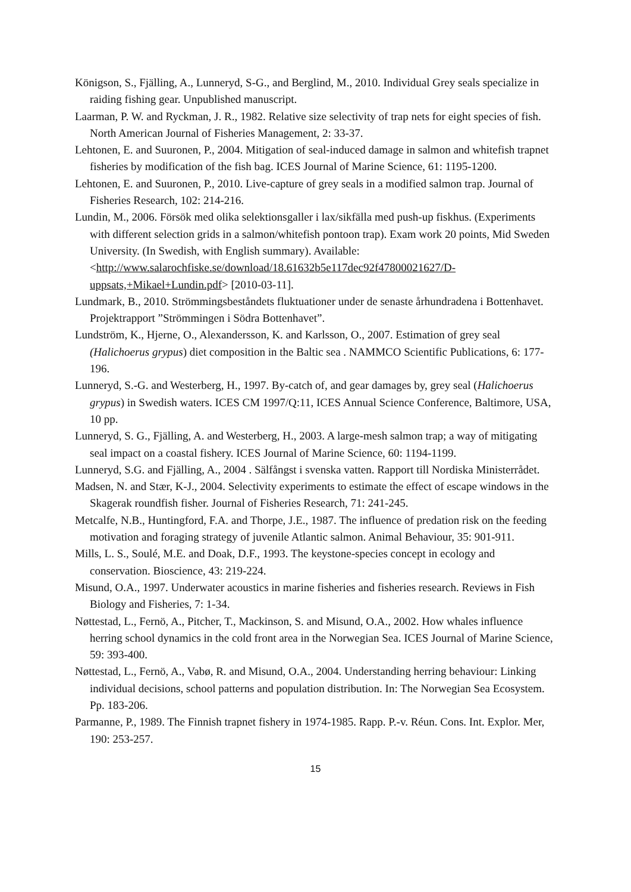Königson, S., Fjälling, A., Lunneryd, S-G., and Berglind, M., 2010. Individual Grey seals specialize in raiding fishing gear. Unpublished manuscript.
Laarman, P. W. and Ryckman, J. R., 1982. Relative size selectivity of trap nets for eight species of fish. North American Journal of Fisheries Management, 2: 33-37.
Lehtonen, E. and Suuronen, P., 2004. Mitigation of seal-induced damage in salmon and whitefish trapnet fisheries by modification of the fish bag. ICES Journal of Marine Science, 61: 1195-1200.
Lehtonen, E. and Suuronen, P., 2010. Live-capture of grey seals in a modified salmon trap. Journal of Fisheries Research, 102: 214-216.
Lundin, M., 2006. Försök med olika selektionsgaller i lax/sikfälla med push-up fiskhus. (Experiments with different selection grids in a salmon/whitefish pontoon trap). Exam work 20 points, Mid Sweden University. (In Swedish, with English summary). Available: <http://www.salarochfiske.se/download/18.61632b5e117dec92f47800021627/D-uppsats,+Mikael+Lundin.pdf> [2010-03-11].
Lundmark, B., 2010. Strömmingsbeståndets fluktuationer under de senaste århundradena i Bottenhavet. Projektrapport ”Strömmingen i Södra Bottenhavet”.
Lundström, K., Hjerne, O., Alexandersson, K. and Karlsson, O., 2007. Estimation of grey seal (Halichoerus grypus) diet composition in the Baltic sea . NAMMCO Scientific Publications, 6: 177-196.
Lunneryd, S.-G. and Westerberg, H., 1997. By-catch of, and gear damages by, grey seal (Halichoerus grypus) in Swedish waters. ICES CM 1997/Q:11, ICES Annual Science Conference, Baltimore, USA, 10 pp.
Lunneryd, S. G., Fjälling, A. and Westerberg, H., 2003. A large-mesh salmon trap; a way of mitigating seal impact on a coastal fishery. ICES Journal of Marine Science, 60: 1194-1199.
Lunneryd, S.G. and Fjälling, A., 2004 . Sälfångst i svenska vatten. Rapport till Nordiska Ministerrådet.
Madsen, N. and Stær, K-J., 2004. Selectivity experiments to estimate the effect of escape windows in the Skagerak roundfish fisher. Journal of Fisheries Research, 71: 241-245.
Metcalfe, N.B., Huntingford, F.A. and Thorpe, J.E., 1987. The influence of predation risk on the feeding motivation and foraging strategy of juvenile Atlantic salmon. Animal Behaviour, 35: 901-911.
Mills, L. S., Soulé, M.E. and Doak, D.F., 1993. The keystone-species concept in ecology and conservation. Bioscience, 43: 219-224.
Misund, O.A., 1997. Underwater acoustics in marine fisheries and fisheries research. Reviews in Fish Biology and Fisheries, 7: 1-34.
Nøttestad, L., Fernö, A., Pitcher, T., Mackinson, S. and Misund, O.A., 2002. How whales influence herring school dynamics in the cold front area in the Norwegian Sea. ICES Journal of Marine Science, 59: 393-400.
Nøttestad, L., Fernö, A., Vabø, R. and Misund, O.A., 2004. Understanding herring behaviour: Linking individual decisions, school patterns and population distribution. In: The Norwegian Sea Ecosystem. Pp. 183-206.
Parmanne, P., 1989. The Finnish trapnet fishery in 1974-1985. Rapp. P.-v. Réun. Cons. Int. Explor. Mer, 190: 253-257.
15